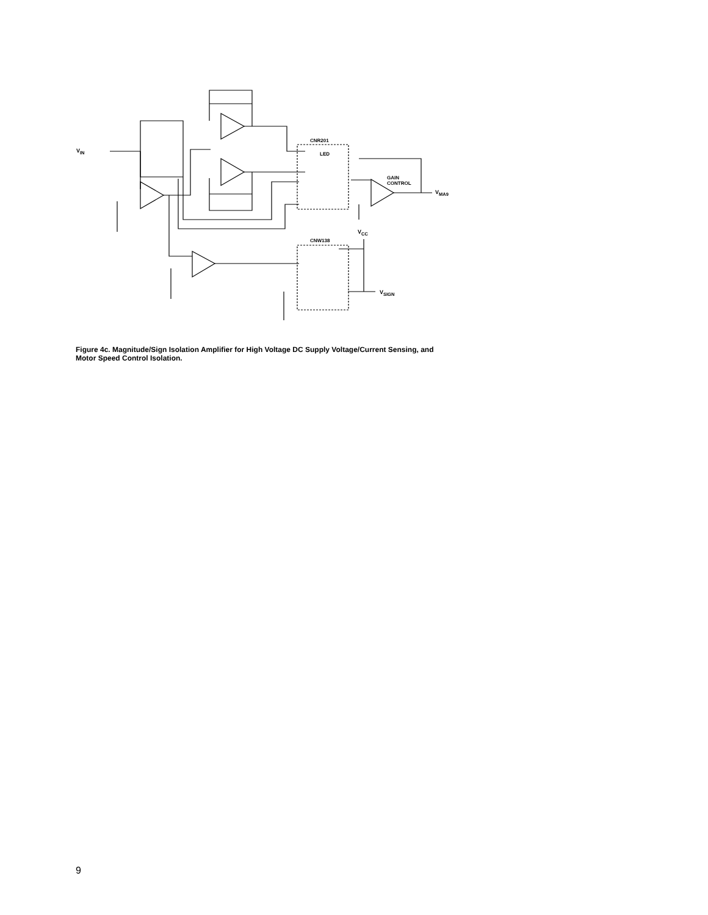V<sub>IN</sub>
CNR201
LED
GAIN
CONTROL
V<sub>MA9</sub>
V<sub>CC</sub>
CNW138
V<sub>SIGN</sub>
Figure 4c. Magnitude/Sign Isolation Amplifier for High Voltage DC Supply Voltage/Current Sensing, and Motor Speed Control Isolation.
9